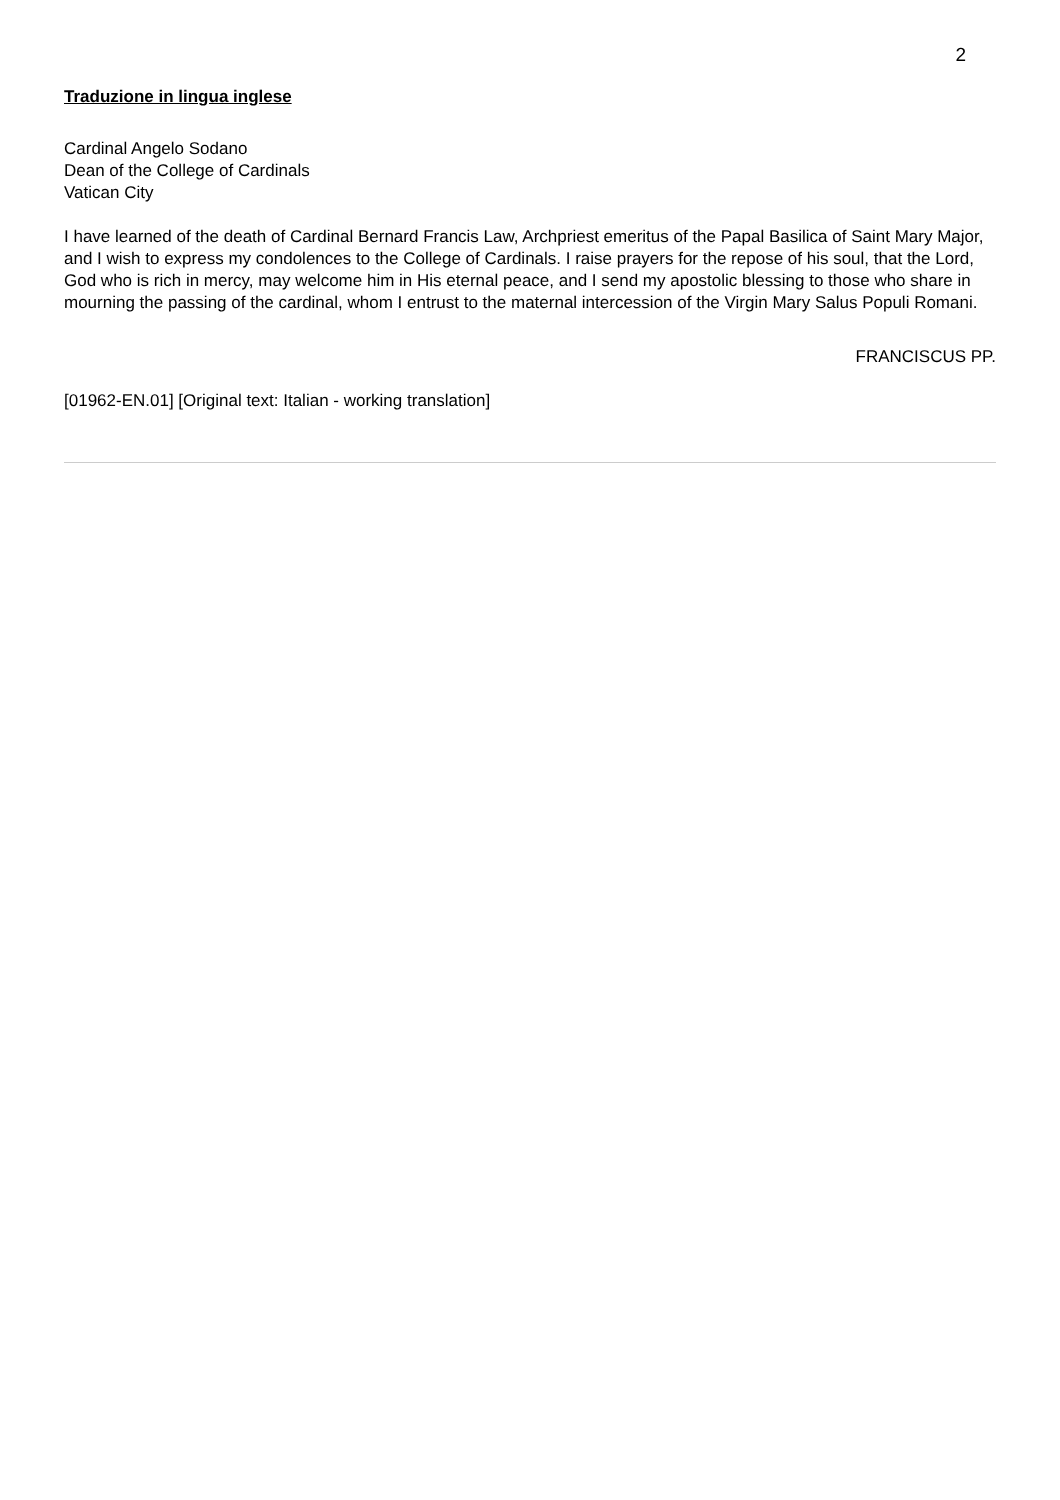2
Traduzione in lingua inglese
Cardinal Angelo Sodano
Dean of the College of Cardinals
Vatican City
I have learned of the death of Cardinal Bernard Francis Law, Archpriest emeritus of the Papal Basilica of Saint Mary Major, and I wish to express my condolences to the College of Cardinals. I raise prayers for the repose of his soul, that the Lord, God who is rich in mercy, may welcome him in His eternal peace, and I send my apostolic blessing to those who share in mourning the passing of the cardinal, whom I entrust to the maternal intercession of the Virgin Mary Salus Populi Romani.
FRANCISCUS PP.
[01962-EN.01] [Original text: Italian - working translation]